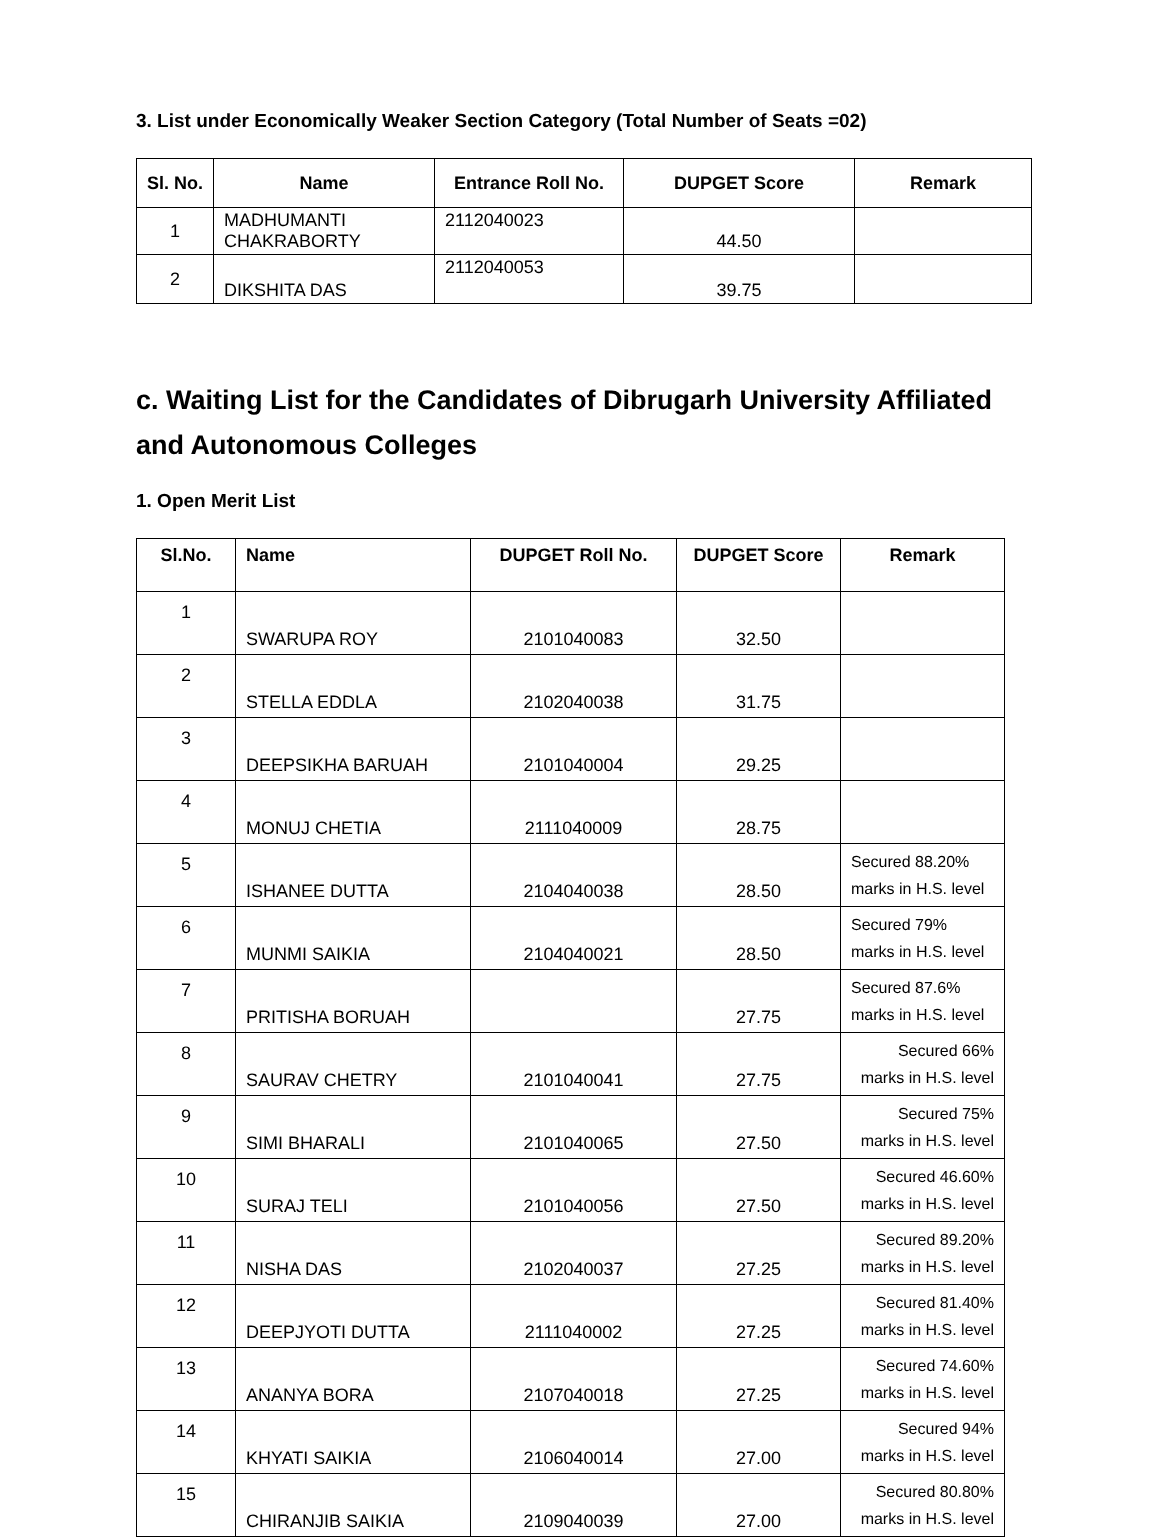3. List under Economically Weaker Section Category (Total Number of Seats =02)
| Sl. No. | Name | Entrance Roll No. | DUPGET Score | Remark |
| --- | --- | --- | --- | --- |
| 1 | MADHUMANTI CHAKRABORTY | 2112040023 | 44.50 | |
| 2 | DIKSHITA DAS | 2112040053 | 39.75 | |
c. Waiting List for the Candidates of Dibrugarh University Affiliated and Autonomous Colleges
1. Open Merit List
| Sl.No. | Name | DUPGET Roll No. | DUPGET Score | Remark |
| --- | --- | --- | --- | --- |
| 1 | SWARUPA ROY | 2101040083 | 32.50 | |
| 2 | STELLA EDDLA | 2102040038 | 31.75 | |
| 3 | DEEPSIKHA BARUAH | 2101040004 | 29.25 | |
| 4 | MONUJ CHETIA | 2111040009 | 28.75 | |
| 5 | ISHANEE DUTTA | 2104040038 | 28.50 | Secured 88.20% marks in H.S. level |
| 6 | MUNMI SAIKIA | 2104040021 | 28.50 | Secured 79% marks in H.S. level |
| 7 | PRITISHA BORUAH | | 27.75 | Secured 87.6% marks in H.S. level |
| 8 | SAURAV CHETRY | 2101040041 | 27.75 | Secured 66% marks in H.S. level |
| 9 | SIMI BHARALI | 2101040065 | 27.50 | Secured 75% marks in H.S. level |
| 10 | SURAJ TELI | 2101040056 | 27.50 | Secured 46.60% marks in H.S. level |
| 11 | NISHA DAS | 2102040037 | 27.25 | Secured 89.20% marks in H.S. level |
| 12 | DEEPJYOTI DUTTA | 2111040002 | 27.25 | Secured 81.40% marks in H.S. level |
| 13 | ANANYA BORA | 2107040018 | 27.25 | Secured 74.60% marks in H.S. level |
| 14 | KHYATI SAIKIA | 2106040014 | 27.00 | Secured 94% marks in H.S. level |
| 15 | CHIRANJIB SAIKIA | 2109040039 | 27.00 | Secured 80.80% marks in H.S. level |